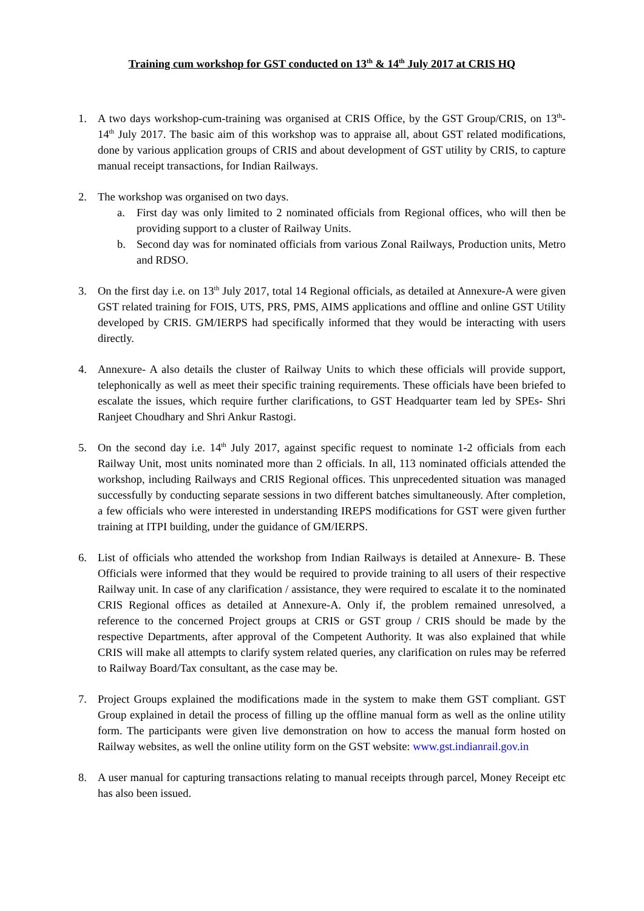Training cum workshop for GST conducted on 13<sup>th</sup> & 14<sup>th</sup> July 2017 at CRIS HQ
1. A two days workshop-cum-training was organised at CRIS Office, by the GST Group/CRIS, on 13<sup>th</sup>-14<sup>th</sup> July 2017. The basic aim of this workshop was to appraise all, about GST related modifications, done by various application groups of CRIS and about development of GST utility by CRIS, to capture manual receipt transactions, for Indian Railways.
2. The workshop was organised on two days.
a. First day was only limited to 2 nominated officials from Regional offices, who will then be providing support to a cluster of Railway Units.
b. Second day was for nominated officials from various Zonal Railways, Production units, Metro and RDSO.
3. On the first day i.e. on 13<sup>th</sup> July 2017, total 14 Regional officials, as detailed at Annexure-A were given GST related training for FOIS, UTS, PRS, PMS, AIMS applications and offline and online GST Utility developed by CRIS. GM/IERPS had specifically informed that they would be interacting with users directly.
4. Annexure- A also details the cluster of Railway Units to which these officials will provide support, telephonically as well as meet their specific training requirements. These officials have been briefed to escalate the issues, which require further clarifications, to GST Headquarter team led by SPEs- Shri Ranjeet Choudhary and Shri Ankur Rastogi.
5. On the second day i.e. 14<sup>th</sup> July 2017, against specific request to nominate 1-2 officials from each Railway Unit, most units nominated more than 2 officials. In all, 113 nominated officials attended the workshop, including Railways and CRIS Regional offices. This unprecedented situation was managed successfully by conducting separate sessions in two different batches simultaneously. After completion, a few officials who were interested in understanding IREPS modifications for GST were given further training at ITPI building, under the guidance of GM/IERPS.
6. List of officials who attended the workshop from Indian Railways is detailed at Annexure- B. These Officials were informed that they would be required to provide training to all users of their respective Railway unit. In case of any clarification / assistance, they were required to escalate it to the nominated CRIS Regional offices as detailed at Annexure-A. Only if, the problem remained unresolved, a reference to the concerned Project groups at CRIS or GST group / CRIS should be made by the respective Departments, after approval of the Competent Authority. It was also explained that while CRIS will make all attempts to clarify system related queries, any clarification on rules may be referred to Railway Board/Tax consultant, as the case may be.
7. Project Groups explained the modifications made in the system to make them GST compliant. GST Group explained in detail the process of filling up the offline manual form as well as the online utility form. The participants were given live demonstration on how to access the manual form hosted on Railway websites, as well the online utility form on the GST website: www.gst.indianrail.gov.in
8. A user manual for capturing transactions relating to manual receipts through parcel, Money Receipt etc has also been issued.